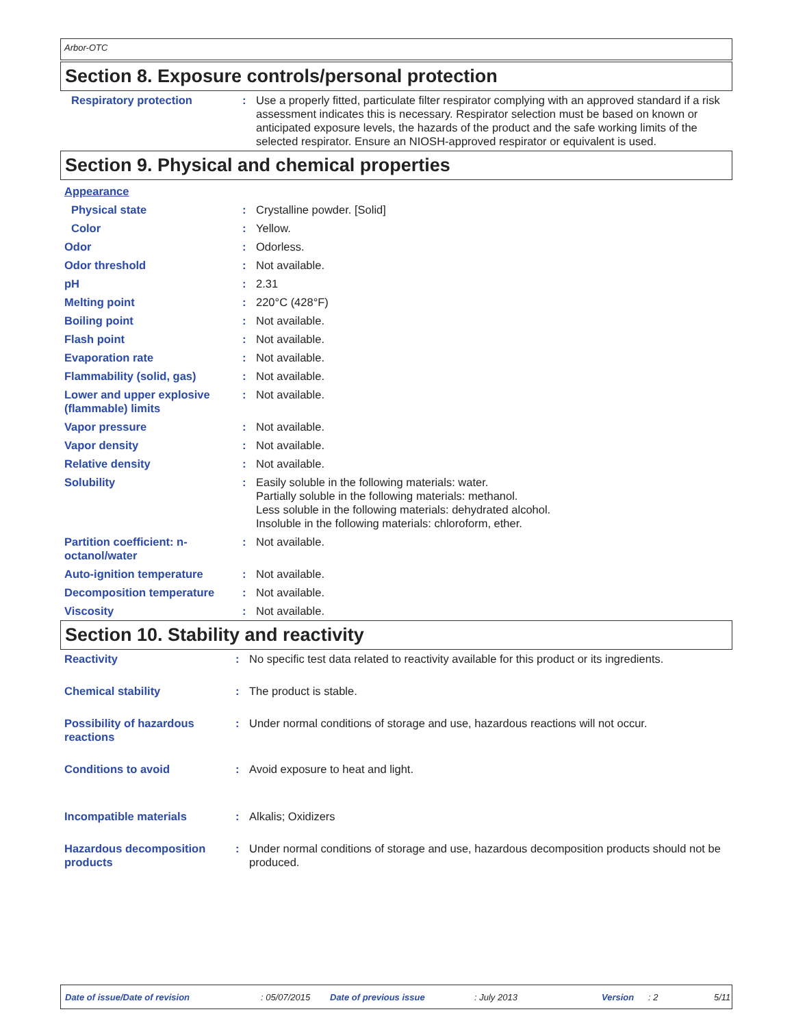Arbor-OTC
Section 8. Exposure controls/personal protection
| Respiratory protection | : | Use a properly fitted, particulate filter respirator complying with an approved standard if a risk assessment indicates this is necessary. Respirator selection must be based on known or anticipated exposure levels, the hazards of the product and the safe working limits of the selected respirator. Ensure an NIOSH-approved respirator or equivalent is used. |
Section 9. Physical and chemical properties
| Appearance | | |
| Physical state | : | Crystalline powder. [Solid] |
| Color | : | Yellow. |
| Odor | : | Odorless. |
| Odor threshold | : | Not available. |
| pH | : | 2.31 |
| Melting point | : | 220°C (428°F) |
| Boiling point | : | Not available. |
| Flash point | : | Not available. |
| Evaporation rate | : | Not available. |
| Flammability (solid, gas) | : | Not available. |
| Lower and upper explosive (flammable) limits | : | Not available. |
| Vapor pressure | : | Not available. |
| Vapor density | : | Not available. |
| Relative density | : | Not available. |
| Solubility | : | Easily soluble in the following materials: water. Partially soluble in the following materials: methanol. Less soluble in the following materials: dehydrated alcohol. Insoluble in the following materials: chloroform, ether. |
| Partition coefficient: n-octanol/water | : | Not available. |
| Auto-ignition temperature | : | Not available. |
| Decomposition temperature | : | Not available. |
| Viscosity | : | Not available. |
Section 10. Stability and reactivity
| Reactivity | : | No specific test data related to reactivity available for this product or its ingredients. |
| Chemical stability | : | The product is stable. |
| Possibility of hazardous reactions | : | Under normal conditions of storage and use, hazardous reactions will not occur. |
| Conditions to avoid | : | Avoid exposure to heat and light. |
| Incompatible materials | : | Alkalis; Oxidizers |
| Hazardous decomposition products | : | Under normal conditions of storage and use, hazardous decomposition products should not be produced. |
Date of issue/Date of revision: 05/07/2015 Date of previous issue: July 2013 Version: 2 5/11